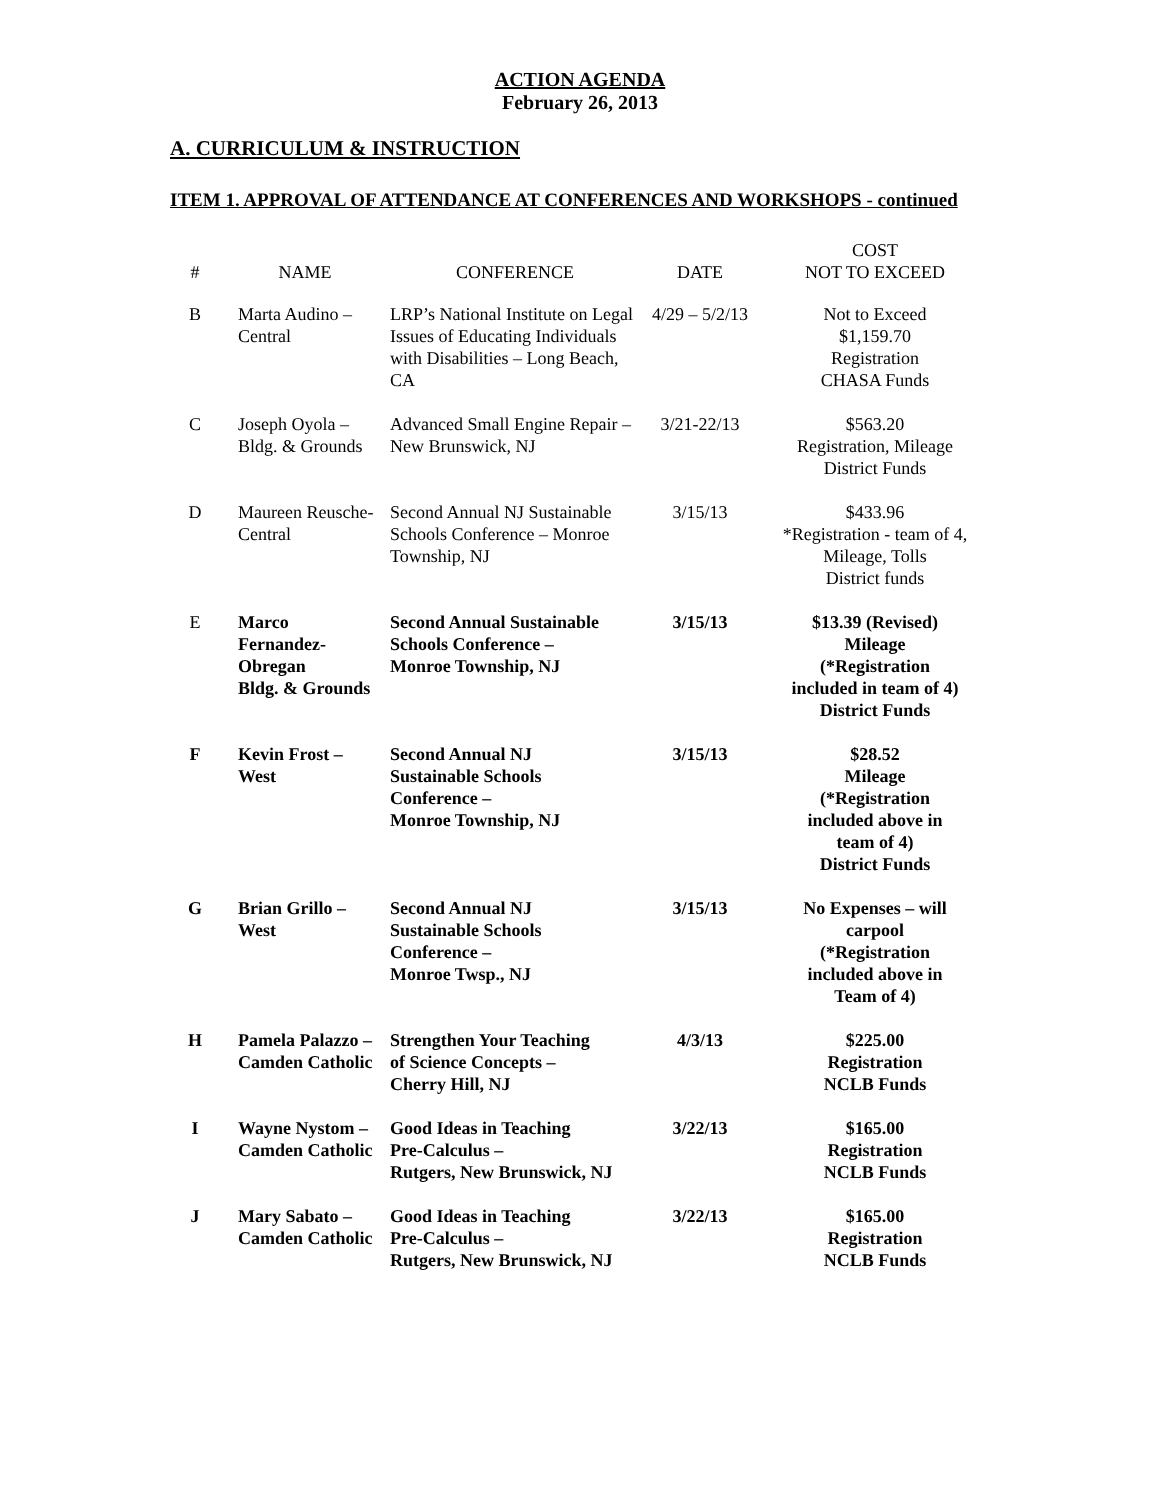ACTION AGENDA
February 26, 2013
A. CURRICULUM & INSTRUCTION
ITEM 1. APPROVAL OF ATTENDANCE AT CONFERENCES AND WORKSHOPS - continued
| # | NAME | CONFERENCE | DATE | COST NOT TO EXCEED |
| --- | --- | --- | --- | --- |
| B | Marta Audino – Central | LRP’s National Institute on Legal Issues of Educating Individuals with Disabilities – Long Beach, CA | 4/29 – 5/2/13 | Not to Exceed $1,159.70 Registration CHASA Funds |
| C | Joseph Oyola – Bldg. & Grounds | Advanced Small Engine Repair – New Brunswick, NJ | 3/21-22/13 | $563.20 Registration, Mileage District Funds |
| D | Maureen Reusche- Central | Second Annual NJ Sustainable Schools Conference – Monroe Township, NJ | 3/15/13 | $433.96 *Registration - team of 4, Mileage, Tolls District funds |
| E | Marco Fernandez- Obregan Bldg. & Grounds | Second Annual Sustainable Schools Conference – Monroe Township, NJ | 3/15/13 | $13.39 (Revised) Mileage (*Registration included in team of 4) District Funds |
| F | Kevin Frost – West | Second Annual NJ Sustainable Schools Conference – Monroe Township, NJ | 3/15/13 | $28.52 Mileage (*Registration included above in team of 4) District Funds |
| G | Brian Grillo – West | Second Annual NJ Sustainable Schools Conference – Monroe Twsp., NJ | 3/15/13 | No Expenses – will carpool (*Registration included above in Team of 4) |
| H | Pamela Palazzo – Camden Catholic | Strengthen Your Teaching of Science Concepts – Cherry Hill, NJ | 4/3/13 | $225.00 Registration NCLB Funds |
| I | Wayne Nystom – Camden Catholic | Good Ideas in Teaching Pre-Calculus – Rutgers, New Brunswick, NJ | 3/22/13 | $165.00 Registration NCLB Funds |
| J | Mary Sabato – Camden Catholic | Good Ideas in Teaching Pre-Calculus – Rutgers, New Brunswick, NJ | 3/22/13 | $165.00 Registration NCLB Funds |